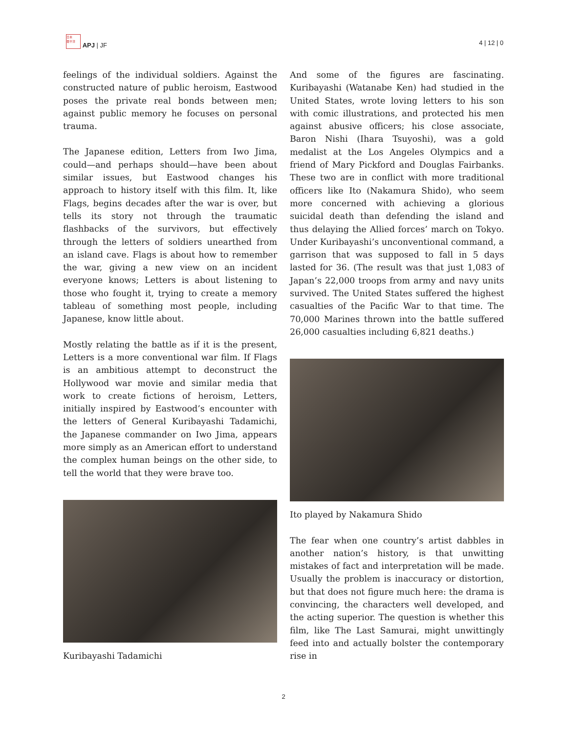日本
亜平洋 APJ | JF
4 | 12 | 0
feelings of the individual soldiers. Against the constructed nature of public heroism, Eastwood poses the private real bonds between men; against public memory he focuses on personal trauma.
The Japanese edition, Letters from Iwo Jima, could—and perhaps should—have been about similar issues, but Eastwood changes his approach to history itself with this film. It, like Flags, begins decades after the war is over, but tells its story not through the traumatic flashbacks of the survivors, but effectively through the letters of soldiers unearthed from an island cave. Flags is about how to remember the war, giving a new view on an incident everyone knows; Letters is about listening to those who fought it, trying to create a memory tableau of something most people, including Japanese, know little about.
Mostly relating the battle as if it is the present, Letters is a more conventional war film. If Flags is an ambitious attempt to deconstruct the Hollywood war movie and similar media that work to create fictions of heroism, Letters, initially inspired by Eastwood’s encounter with the letters of General Kuribayashi Tadamichi, the Japanese commander on Iwo Jima, appears more simply as an American effort to understand the complex human beings on the other side, to tell the world that they were brave too.
Kuribayashi Tadamichi
And some of the figures are fascinating. Kuribayashi (Watanabe Ken) had studied in the United States, wrote loving letters to his son with comic illustrations, and protected his men against abusive officers; his close associate, Baron Nishi (Ihara Tsuyoshi), was a gold medalist at the Los Angeles Olympics and a friend of Mary Pickford and Douglas Fairbanks. These two are in conflict with more traditional officers like Ito (Nakamura Shido), who seem more concerned with achieving a glorious suicidal death than defending the island and thus delaying the Allied forces’ march on Tokyo. Under Kuribayashi’s unconventional command, a garrison that was supposed to fall in 5 days lasted for 36. (The result was that just 1,083 of Japan’s 22,000 troops from army and navy units survived. The United States suffered the highest casualties of the Pacific War to that time. The 70,000 Marines thrown into the battle suffered 26,000 casualties including 6,821 deaths.)
Ito played by Nakamura Shido
The fear when one country’s artist dabbles in another nation’s history, is that unwitting mistakes of fact and interpretation will be made. Usually the problem is inaccuracy or distortion, but that does not figure much here: the drama is convincing, the characters well developed, and the acting superior. The question is whether this film, like The Last Samurai, might unwittingly feed into and actually bolster the contemporary rise in
2